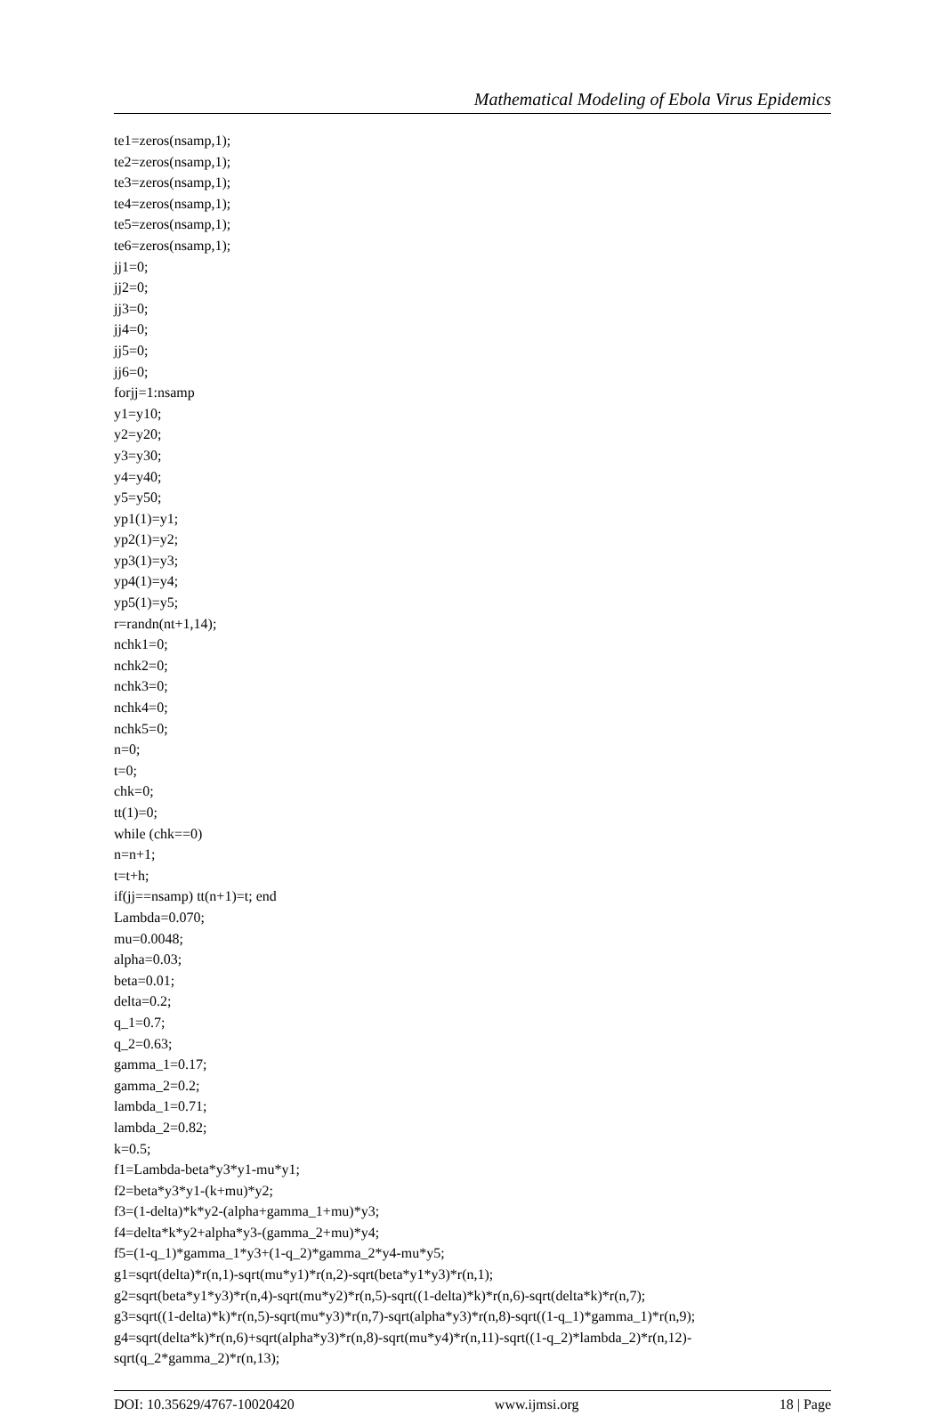Mathematical Modeling of Ebola Virus Epidemics
te1=zeros(nsamp,1);
te2=zeros(nsamp,1);
te3=zeros(nsamp,1);
te4=zeros(nsamp,1);
te5=zeros(nsamp,1);
te6=zeros(nsamp,1);
jj1=0;
jj2=0;
jj3=0;
jj4=0;
jj5=0;
jj6=0;
forjj=1:nsamp
y1=y10;
y2=y20;
y3=y30;
y4=y40;
y5=y50;
yp1(1)=y1;
yp2(1)=y2;
yp3(1)=y3;
yp4(1)=y4;
yp5(1)=y5;
r=randn(nt+1,14);
nchk1=0;
nchk2=0;
nchk3=0;
nchk4=0;
nchk5=0;
n=0;
t=0;
chk=0;
tt(1)=0;
while (chk==0)
n=n+1;
t=t+h;
if(jj==nsamp) tt(n+1)=t; end
Lambda=0.070;
mu=0.0048;
alpha=0.03;
beta=0.01;
delta=0.2;
q_1=0.7;
q_2=0.63;
gamma_1=0.17;
gamma_2=0.2;
lambda_1=0.71;
lambda_2=0.82;
k=0.5;
f1=Lambda-beta*y3*y1-mu*y1;
f2=beta*y3*y1-(k+mu)*y2;
f3=(1-delta)*k*y2-(alpha+gamma_1+mu)*y3;
f4=delta*k*y2+alpha*y3-(gamma_2+mu)*y4;
f5=(1-q_1)*gamma_1*y3+(1-q_2)*gamma_2*y4-mu*y5;
g1=sqrt(delta)*r(n,1)-sqrt(mu*y1)*r(n,2)-sqrt(beta*y1*y3)*r(n,1);
g2=sqrt(beta*y1*y3)*r(n,4)-sqrt(mu*y2)*r(n,5)-sqrt((1-delta)*k)*r(n,6)-sqrt(delta*k)*r(n,7);
g3=sqrt((1-delta)*k)*r(n,5)-sqrt(mu*y3)*r(n,7)-sqrt(alpha*y3)*r(n,8)-sqrt((1-q_1)*gamma_1)*r(n,9);
g4=sqrt(delta*k)*r(n,6)+sqrt(alpha*y3)*r(n,8)-sqrt(mu*y4)*r(n,11)-sqrt((1-q_2)*lambda_2)*r(n,12)-
sqrt(q_2*gamma_2)*r(n,13);
DOI: 10.35629/4767-10020420 www.ijmsi.org 18 | Page